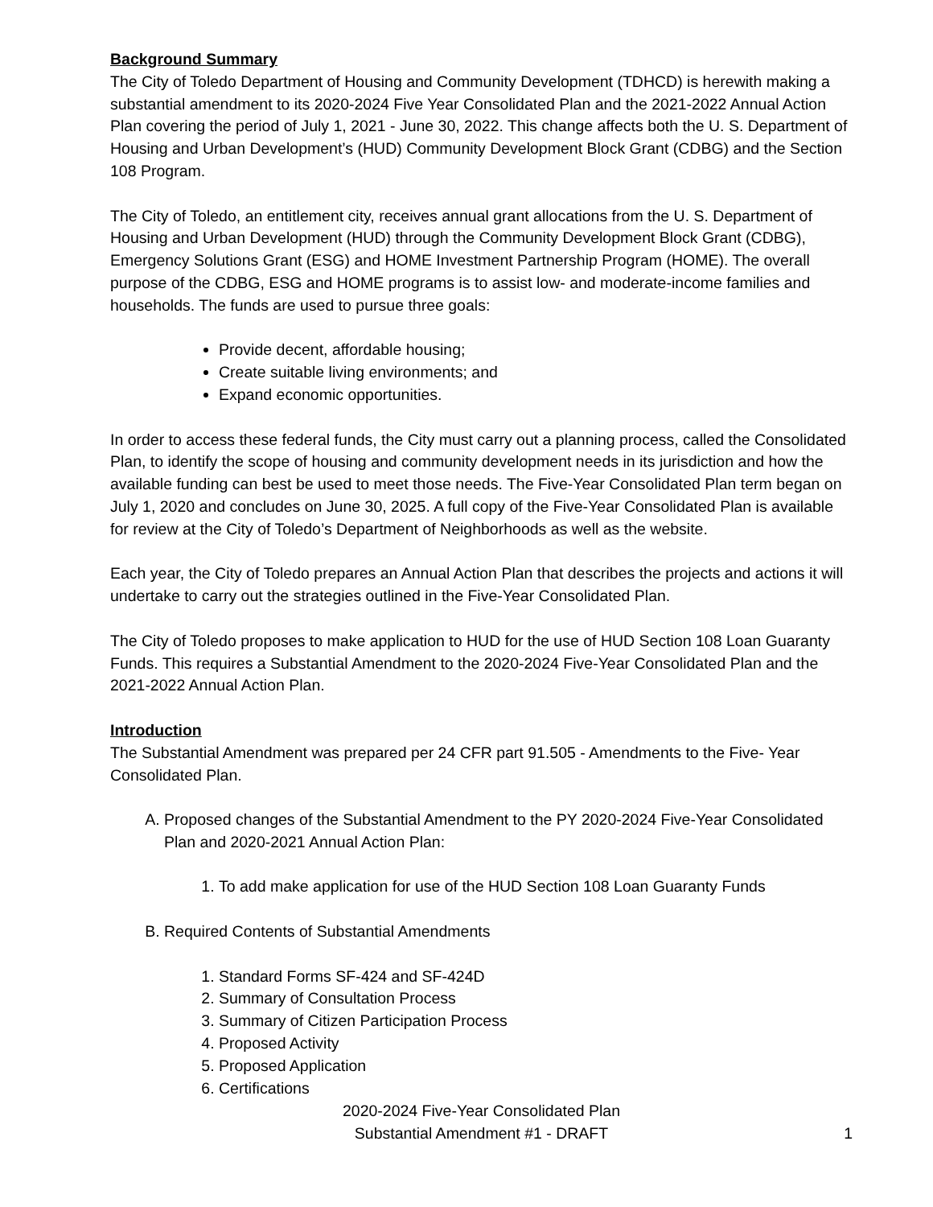Background Summary
The City of Toledo Department of Housing and Community Development (TDHCD) is herewith making a substantial amendment to its 2020-2024 Five Year Consolidated Plan and the 2021-2022 Annual Action Plan covering the period of July 1, 2021 - June 30, 2022. This change affects both the U. S. Department of Housing and Urban Development’s (HUD) Community Development Block Grant (CDBG) and the Section 108 Program.
The City of Toledo, an entitlement city, receives annual grant allocations from the U. S. Department of Housing and Urban Development (HUD) through the Community Development Block Grant (CDBG), Emergency Solutions Grant (ESG) and HOME Investment Partnership Program (HOME). The overall purpose of the CDBG, ESG and HOME programs is to assist low- and moderate-income families and households. The funds are used to pursue three goals:
Provide decent, affordable housing;
Create suitable living environments; and
Expand economic opportunities.
In order to access these federal funds, the City must carry out a planning process, called the Consolidated Plan, to identify the scope of housing and community development needs in its jurisdiction and how the available funding can best be used to meet those needs. The Five-Year Consolidated Plan term began on July 1, 2020 and concludes on June 30, 2025. A full copy of the Five-Year Consolidated Plan is available for review at the City of Toledo’s Department of Neighborhoods as well as the website.
Each year, the City of Toledo prepares an Annual Action Plan that describes the projects and actions it will undertake to carry out the strategies outlined in the Five-Year Consolidated Plan.
The City of Toledo proposes to make application to HUD for the use of HUD Section 108 Loan Guaranty Funds. This requires a Substantial Amendment to the 2020-2024 Five-Year Consolidated Plan and the 2021-2022 Annual Action Plan.
Introduction
The Substantial Amendment was prepared per 24 CFR part 91.505 - Amendments to the Five- Year Consolidated Plan.
A. Proposed changes of the Substantial Amendment to the PY 2020-2024 Five-Year Consolidated Plan and 2020-2021 Annual Action Plan:
1. To add make application for use of the HUD Section 108 Loan Guaranty Funds
B. Required Contents of Substantial Amendments
1. Standard Forms SF-424 and SF-424D
2. Summary of Consultation Process
3. Summary of Citizen Participation Process
4. Proposed Activity
5. Proposed Application
6. Certifications
2020-2024 Five-Year Consolidated Plan
Substantial Amendment #1 - DRAFT
1